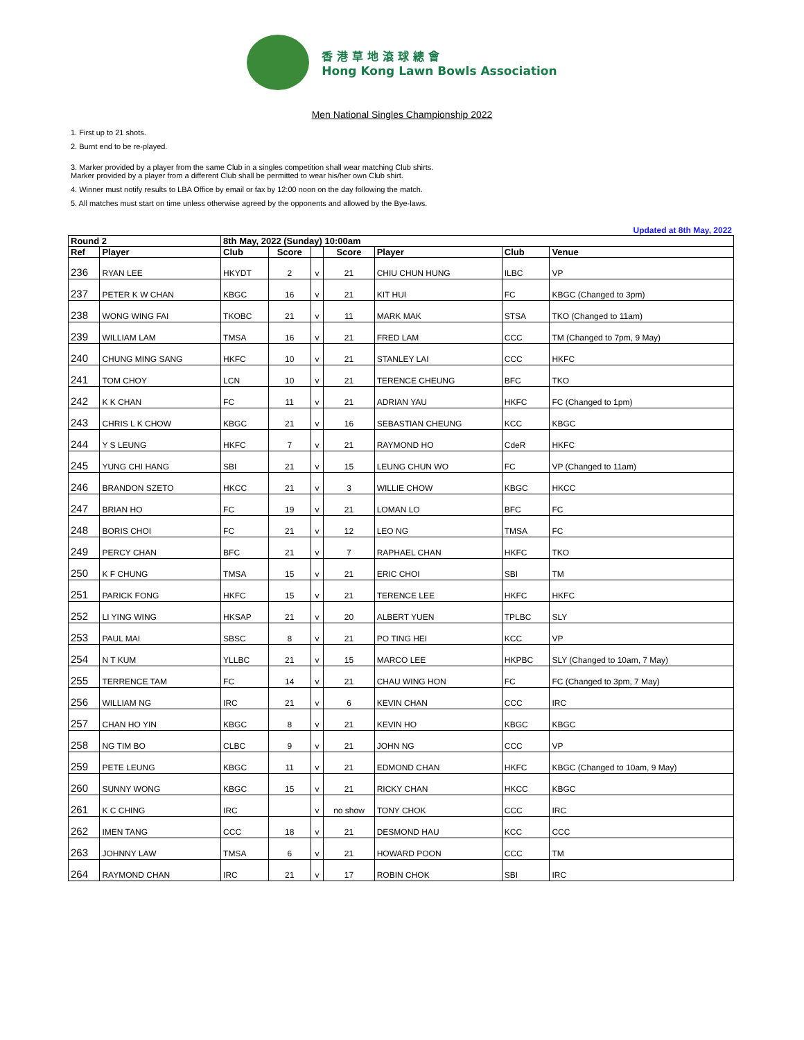香港草地滾球總會
Hong Kong Lawn Bowls Association
Men National Singles Championship 2022
1. First up to 21 shots.
2. Burnt end to be re-played.
3. Marker provided by a player from the same Club in a singles competition shall wear matching Club shirts.
Marker provided by a player from a different Club shall be permitted to wear his/her own Club shirt.
4. Winner must notify results to LBA Office by email or fax by 12:00 noon on the day following the match.
5. All matches must start on time unless otherwise agreed by the opponents and allowed by the Bye-laws.
Updated at 8th May, 2022
| Round 2 | | 8th May, 2022 (Sunday) 10:00am | | | | | | |
| --- | --- | --- | --- | --- | --- | --- | --- | --- |
| Ref | Player | Club | Score | | Score | Player | Club | Venue |
| 236 | RYAN LEE | HKYDT | 2 | v | 21 | CHIU CHUN HUNG | ILBC | VP |
| 237 | PETER K W CHAN | KBGC | 16 | v | 21 | KIT HUI | FC | KBGC (Changed to 3pm) |
| 238 | WONG WING FAI | TKOBC | 21 | v | 11 | MARK MAK | STSA | TKO (Changed to 11am) |
| 239 | WILLIAM LAM | TMSA | 16 | v | 21 | FRED LAM | CCC | TM (Changed to 7pm, 9 May) |
| 240 | CHUNG MING SANG | HKFC | 10 | v | 21 | STANLEY LAI | CCC | HKFC |
| 241 | TOM CHOY | LCN | 10 | v | 21 | TERENCE CHEUNG | BFC | TKO |
| 242 | K K CHAN | FC | 11 | v | 21 | ADRIAN YAU | HKFC | FC (Changed to 1pm) |
| 243 | CHRIS L K CHOW | KBGC | 21 | v | 16 | SEBASTIAN CHEUNG | KCC | KBGC |
| 244 | Y S LEUNG | HKFC | 7 | v | 21 | RAYMOND HO | CdeR | HKFC |
| 245 | YUNG CHI HANG | SBI | 21 | v | 15 | LEUNG CHUN WO | FC | VP (Changed to 11am) |
| 246 | BRANDON SZETO | HKCC | 21 | v | 3 | WILLIE CHOW | KBGC | HKCC |
| 247 | BRIAN HO | FC | 19 | v | 21 | LOMAN LO | BFC | FC |
| 248 | BORIS CHOI | FC | 21 | v | 12 | LEO NG | TMSA | FC |
| 249 | PERCY CHAN | BFC | 21 | v | 7 | RAPHAEL CHAN | HKFC | TKO |
| 250 | K F CHUNG | TMSA | 15 | v | 21 | ERIC CHOI | SBI | TM |
| 251 | PARICK FONG | HKFC | 15 | v | 21 | TERENCE LEE | HKFC | HKFC |
| 252 | LI YING WING | HKSAP | 21 | v | 20 | ALBERT YUEN | TPLBC | SLY |
| 253 | PAUL MAI | SBSC | 8 | v | 21 | PO TING HEI | KCC | VP |
| 254 | N T KUM | YLLBC | 21 | v | 15 | MARCO LEE | HKPBC | SLY (Changed to 10am, 7 May) |
| 255 | TERRENCE TAM | FC | 14 | v | 21 | CHAU WING HON | FC | FC (Changed to 3pm, 7 May) |
| 256 | WILLIAM NG | IRC | 21 | v | 6 | KEVIN CHAN | CCC | IRC |
| 257 | CHAN HO YIN | KBGC | 8 | v | 21 | KEVIN HO | KBGC | KBGC |
| 258 | NG TIM BO | CLBC | 9 | v | 21 | JOHN NG | CCC | VP |
| 259 | PETE LEUNG | KBGC | 11 | v | 21 | EDMOND CHAN | HKFC | KBGC (Changed to 10am, 9 May) |
| 260 | SUNNY WONG | KBGC | 15 | v | 21 | RICKY CHAN | HKCC | KBGC |
| 261 | K C CHING | IRC | | v | no show | TONY CHOK | CCC | IRC |
| 262 | IMEN TANG | CCC | 18 | v | 21 | DESMOND HAU | KCC | CCC |
| 263 | JOHNNY LAW | TMSA | 6 | v | 21 | HOWARD POON | CCC | TM |
| 264 | RAYMOND CHAN | IRC | 21 | v | 17 | ROBIN CHOK | SBI | IRC |